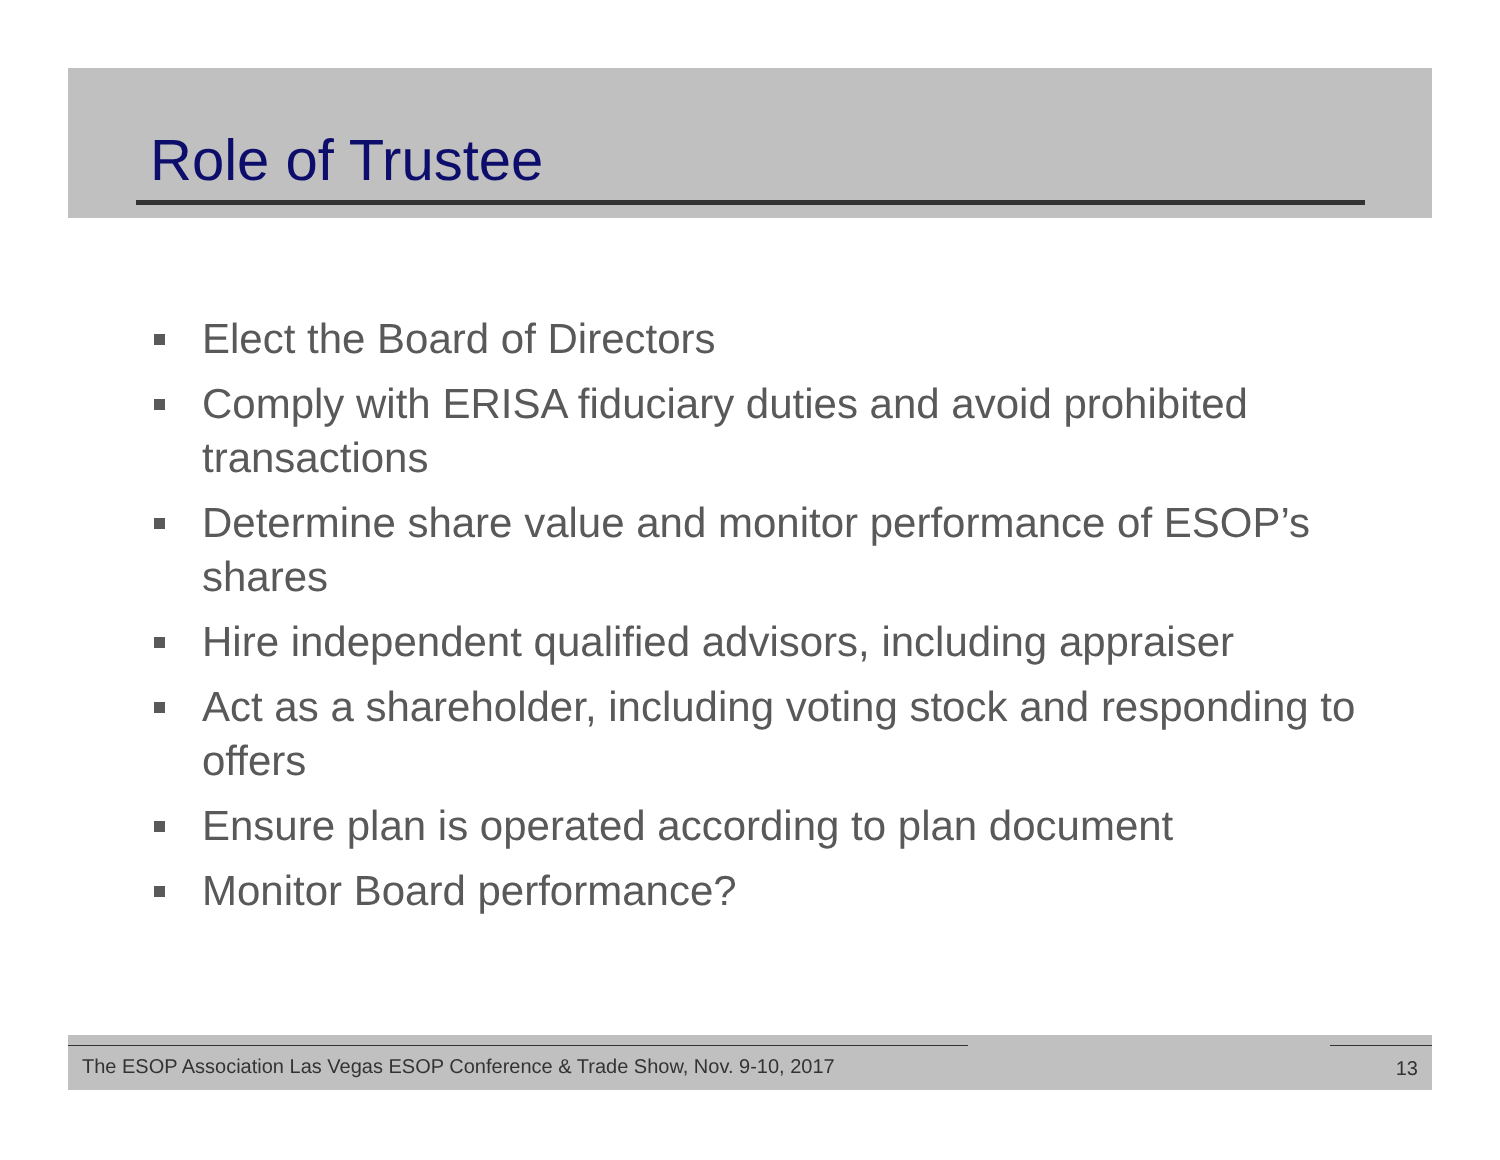Role of Trustee
Elect the Board of Directors
Comply with ERISA fiduciary duties and avoid prohibited transactions
Determine share value and monitor performance of ESOP’s shares
Hire independent qualified advisors, including appraiser
Act as a shareholder, including voting stock and responding to offers
Ensure plan is operated according to plan document
Monitor Board performance?
The ESOP Association Las Vegas ESOP Conference & Trade Show, Nov. 9-10, 2017
13